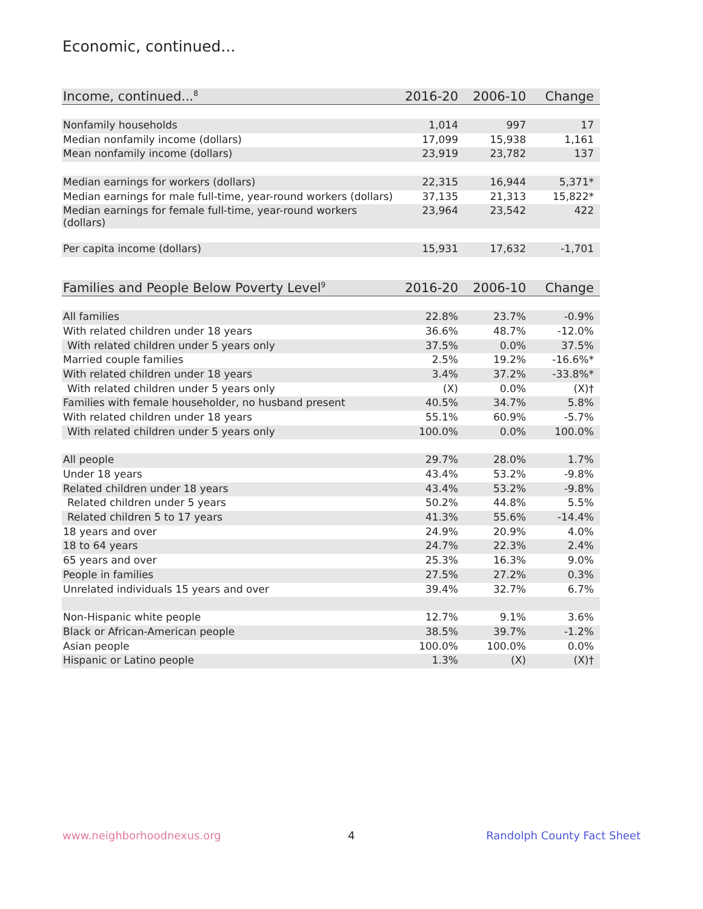Economic, continued...
| Income, continued...<sup>8</sup> | 2016-20 | 2006-10 | Change |
| --- | --- | --- | --- |
| Nonfamily households | 1,014 | 997 | 17 |
| Median nonfamily income (dollars) | 17,099 | 15,938 | 1,161 |
| Mean nonfamily income (dollars) | 23,919 | 23,782 | 137 |
| Median earnings for workers (dollars) | 22,315 | 16,944 | 5,371* |
| Median earnings for male full-time, year-round workers (dollars) | 37,135 | 21,313 | 15,822* |
| Median earnings for female full-time, year-round workers (dollars) | 23,964 | 23,542 | 422 |
| Per capita income (dollars) | 15,931 | 17,632 | -1,701 |
| Families and People Below Poverty Level<sup>9</sup> | 2016-20 | 2006-10 | Change |
| --- | --- | --- | --- |
| All families | 22.8% | 23.7% | -0.9% |
| With related children under 18 years | 36.6% | 48.7% | -12.0% |
| With related children under 5 years only | 37.5% | 0.0% | 37.5% |
| Married couple families | 2.5% | 19.2% | -16.6%* |
| With related children under 18 years | 3.4% | 37.2% | -33.8%* |
| With related children under 5 years only | (X) | 0.0% | (X)† |
| Families with female householder, no husband present | 40.5% | 34.7% | 5.8% |
| With related children under 18 years | 55.1% | 60.9% | -5.7% |
| With related children under 5 years only | 100.0% | 0.0% | 100.0% |
| All people | 29.7% | 28.0% | 1.7% |
| Under 18 years | 43.4% | 53.2% | -9.8% |
| Related children under 18 years | 43.4% | 53.2% | -9.8% |
| Related children under 5 years | 50.2% | 44.8% | 5.5% |
| Related children 5 to 17 years | 41.3% | 55.6% | -14.4% |
| 18 years and over | 24.9% | 20.9% | 4.0% |
| 18 to 64 years | 24.7% | 22.3% | 2.4% |
| 65 years and over | 25.3% | 16.3% | 9.0% |
| People in families | 27.5% | 27.2% | 0.3% |
| Unrelated individuals 15 years and over | 39.4% | 32.7% | 6.7% |
| Non-Hispanic white people | 12.7% | 9.1% | 3.6% |
| Black or African-American people | 38.5% | 39.7% | -1.2% |
| Asian people | 100.0% | 100.0% | 0.0% |
| Hispanic or Latino people | 1.3% | (X) | (X)† |
www.neighborhoodnexus.org 4 Randolph County Fact Sheet